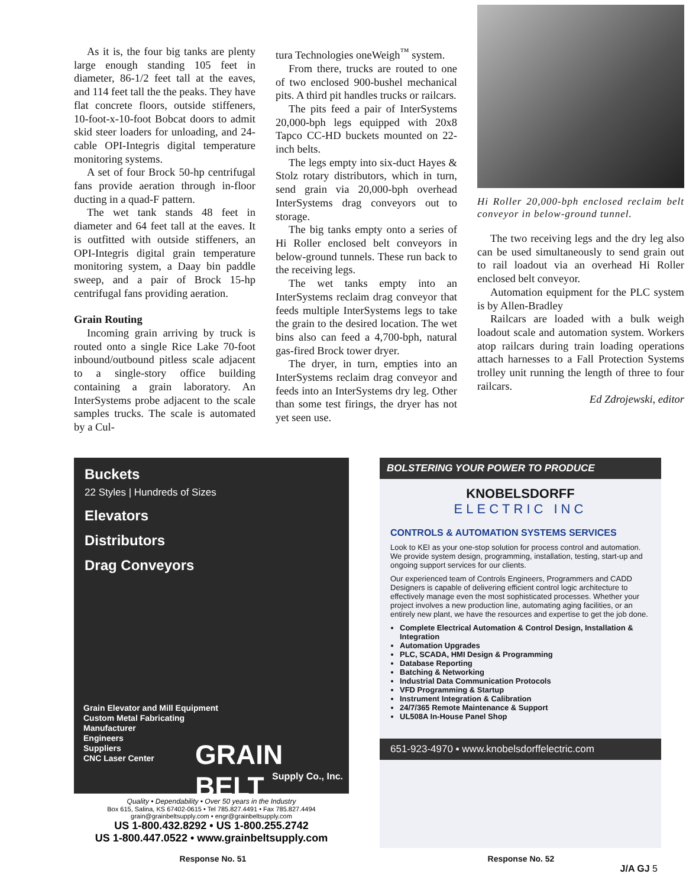As it is, the four big tanks are plenty large enough standing 105 feet in diameter, 86-1/2 feet tall at the eaves, and 114 feet tall the the peaks. They have flat concrete floors, outside stiffeners, 10-foot-x-10-foot Bobcat doors to admit skid steer loaders for unloading, and 24-cable OPI-Integris digital temperature monitoring systems.
A set of four Brock 50-hp centrifugal fans provide aeration through in-floor ducting in a quad-F pattern.
The wet tank stands 48 feet in diameter and 64 feet tall at the eaves. It is outfitted with outside stiffeners, an OPI-Integris digital grain temperature monitoring system, a Daay bin paddle sweep, and a pair of Brock 15-hp centrifugal fans providing aeration.
Grain Routing
Incoming grain arriving by truck is routed onto a single Rice Lake 70-foot inbound/outbound pitless scale adjacent to a single-story office building containing a grain laboratory. An InterSystems probe adjacent to the scale samples trucks. The scale is automated by a Cul-
tura Technologies oneWeigh<sup>™</sup> system.
From there, trucks are routed to one of two enclosed 900-bushel mechanical pits. A third pit handles trucks or railcars.
The pits feed a pair of InterSystems 20,000-bph legs equipped with 20x8 Tapco CC-HD buckets mounted on 22-inch belts.
The legs empty into six-duct Hayes & Stolz rotary distributors, which in turn, send grain via 20,000-bph overhead InterSystems drag conveyors out to storage.
The big tanks empty onto a series of Hi Roller enclosed belt conveyors in below-ground tunnels. These run back to the receiving legs.
The wet tanks empty into an InterSystems reclaim drag conveyor that feeds multiple InterSystems legs to take the grain to the desired location. The wet bins also can feed a 4,700-bph, natural gas-fired Brock tower dryer.
The dryer, in turn, empties into an InterSystems reclaim drag conveyor and feeds into an InterSystems dry leg. Other than some test firings, the dryer has not yet seen use.
Hi Roller 20,000-bph enclosed reclaim belt conveyor in below-ground tunnel.
The two receiving legs and the dry leg also can be used simultaneously to send grain out to rail loadout via an overhead Hi Roller enclosed belt conveyor.
Automation equipment for the PLC system is by Allen-Bradley
Railcars are loaded with a bulk weigh loadout scale and automation system. Workers atop railcars during train loading operations attach harnesses to a Fall Protection Systems trolley unit running the length of three to four railcars.
Ed Zdrojewski, editor
Buckets
22 Styles | Hundreds of Sizes
Elevators
Distributors
Drag Conveyors
Grain Elevator and Mill Equipment
Custom Metal Fabricating
Manufacturer
Engineers
Suppliers
CNC Laser Center
GRAIN BELT
Supply Co., Inc.
Quality • Dependability • Over 50 years in the Industry
Box 615, Salina, KS 67402-0615 • Tel 785.827.4491 • Fax 785.827.4494
grain@grainbeltsupply.com • engr@grainbeltsupply.com
US 1-800.432.8292 • US 1-800.255.2742
US 1-800.447.0522 • www.grainbeltsupply.com
BOLSTERING YOUR POWER TO PRODUCE
KNOBELSDORFF
ELECTRIC INC
CONTROLS & AUTOMATION SYSTEMS SERVICES
Look to KEI as your one-stop solution for process control and automation. We provide system design, programming, installation, testing, start-up and ongoing support services for our clients.
Our experienced team of Controls Engineers, Programmers and CADD Designers is capable of delivering efficient control logic architecture to effectively manage even the most sophisticated processes. Whether your project involves a new production line, automating aging facilities, or an entirely new plant, we have the resources and expertise to get the job done.
Complete Electrical Automation & Control Design, Installation & Integration
Automation Upgrades
PLC, SCADA, HMI Design & Programming
Database Reporting
Batching & Networking
Industrial Data Communication Protocols
VFD Programming & Startup
Instrument Integration & Calibration
24/7/365 Remote Maintenance & Support
UL508A In-House Panel Shop
651-923-4970 ▪ www.knobelsdorffelectric.com
Response No. 51 Response No. 52
J/A GJ 5